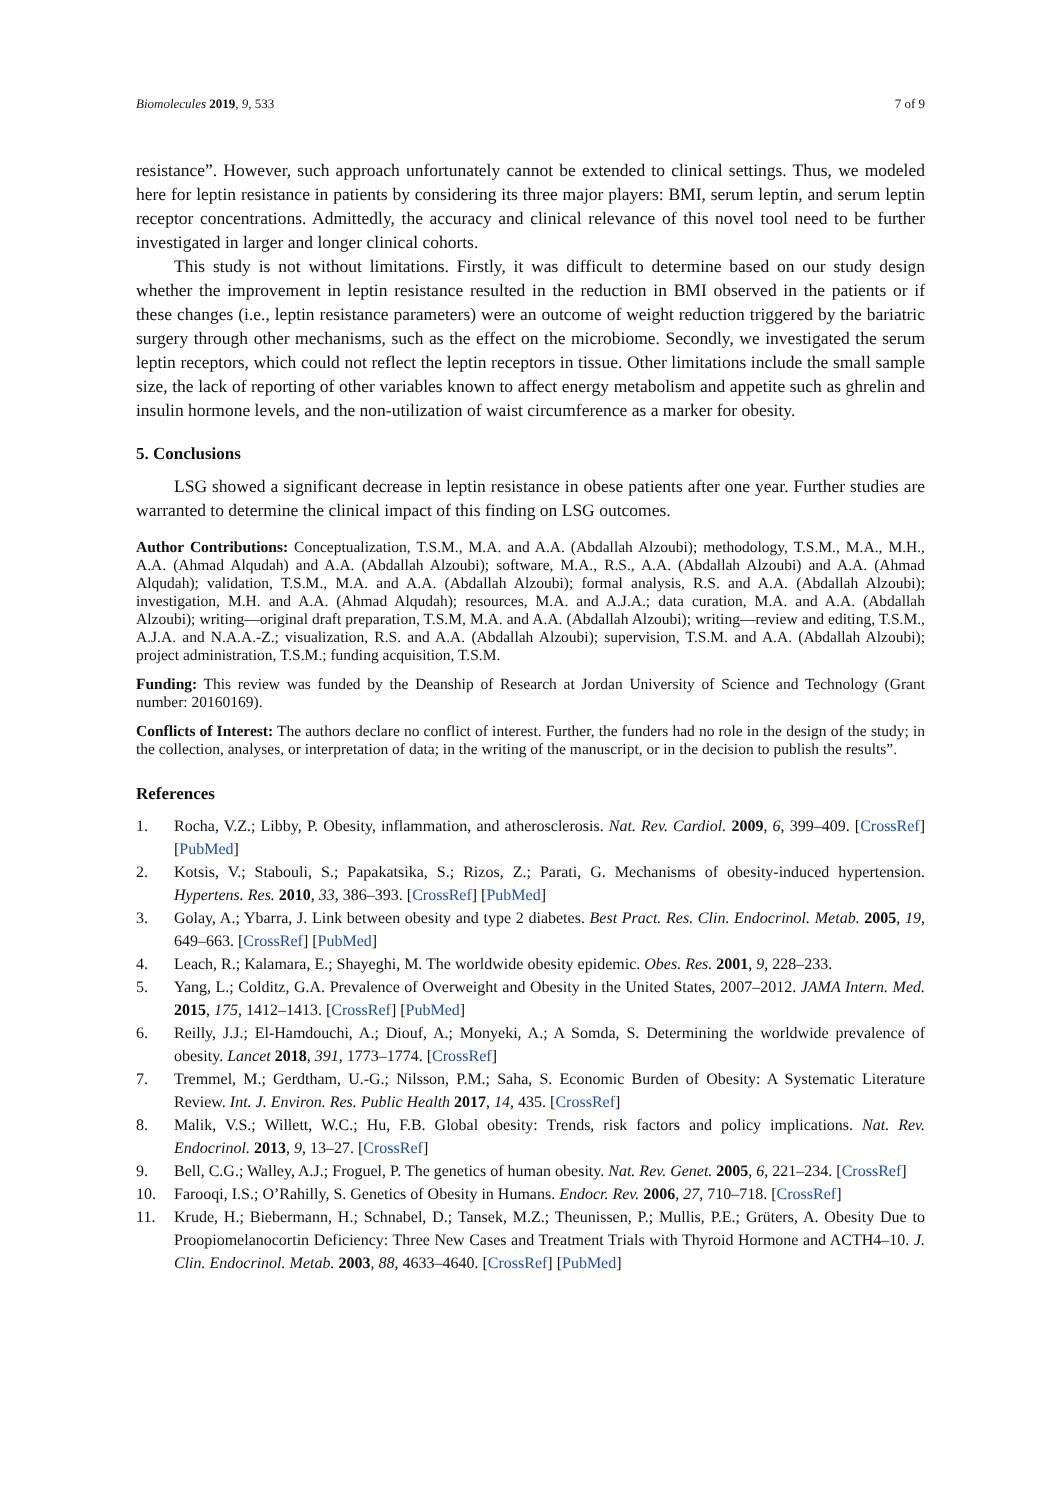Biomolecules 2019, 9, 533 7 of 9
resistance”. However, such approach unfortunately cannot be extended to clinical settings. Thus, we modeled here for leptin resistance in patients by considering its three major players: BMI, serum leptin, and serum leptin receptor concentrations. Admittedly, the accuracy and clinical relevance of this novel tool need to be further investigated in larger and longer clinical cohorts.
This study is not without limitations. Firstly, it was difficult to determine based on our study design whether the improvement in leptin resistance resulted in the reduction in BMI observed in the patients or if these changes (i.e., leptin resistance parameters) were an outcome of weight reduction triggered by the bariatric surgery through other mechanisms, such as the effect on the microbiome. Secondly, we investigated the serum leptin receptors, which could not reflect the leptin receptors in tissue. Other limitations include the small sample size, the lack of reporting of other variables known to affect energy metabolism and appetite such as ghrelin and insulin hormone levels, and the non-utilization of waist circumference as a marker for obesity.
5. Conclusions
LSG showed a significant decrease in leptin resistance in obese patients after one year. Further studies are warranted to determine the clinical impact of this finding on LSG outcomes.
Author Contributions: Conceptualization, T.S.M., M.A. and A.A. (Abdallah Alzoubi); methodology, T.S.M., M.A., M.H., A.A. (Ahmad Alqudah) and A.A. (Abdallah Alzoubi); software, M.A., R.S., A.A. (Abdallah Alzoubi) and A.A. (Ahmad Alqudah); validation, T.S.M., M.A. and A.A. (Abdallah Alzoubi); formal analysis, R.S. and A.A. (Abdallah Alzoubi); investigation, M.H. and A.A. (Ahmad Alqudah); resources, M.A. and A.J.A.; data curation, M.A. and A.A. (Abdallah Alzoubi); writing—original draft preparation, T.S.M, M.A. and A.A. (Abdallah Alzoubi); writing—review and editing, T.S.M., A.J.A. and N.A.A.-Z.; visualization, R.S. and A.A. (Abdallah Alzoubi); supervision, T.S.M. and A.A. (Abdallah Alzoubi); project administration, T.S.M.; funding acquisition, T.S.M.
Funding: This review was funded by the Deanship of Research at Jordan University of Science and Technology (Grant number: 20160169).
Conflicts of Interest: The authors declare no conflict of interest. Further, the funders had no role in the design of the study; in the collection, analyses, or interpretation of data; in the writing of the manuscript, or in the decision to publish the results”.
References
1. Rocha, V.Z.; Libby, P. Obesity, inflammation, and atherosclerosis. Nat. Rev. Cardiol. 2009, 6, 399–409. [CrossRef] [PubMed]
2. Kotsis, V.; Stabouli, S.; Papakatsika, S.; Rizos, Z.; Parati, G. Mechanisms of obesity-induced hypertension. Hypertens. Res. 2010, 33, 386–393. [CrossRef] [PubMed]
3. Golay, A.; Ybarra, J. Link between obesity and type 2 diabetes. Best Pract. Res. Clin. Endocrinol. Metab. 2005, 19, 649–663. [CrossRef] [PubMed]
4. Leach, R.; Kalamara, E.; Shayeghi, M. The worldwide obesity epidemic. Obes. Res. 2001, 9, 228–233.
5. Yang, L.; Colditz, G.A. Prevalence of Overweight and Obesity in the United States, 2007–2012. JAMA Intern. Med. 2015, 175, 1412–1413. [CrossRef] [PubMed]
6. Reilly, J.J.; El-Hamdouchi, A.; Diouf, A.; Monyeki, A.; A Somda, S. Determining the worldwide prevalence of obesity. Lancet 2018, 391, 1773–1774. [CrossRef]
7. Tremmel, M.; Gerdtham, U.-G.; Nilsson, P.M.; Saha, S. Economic Burden of Obesity: A Systematic Literature Review. Int. J. Environ. Res. Public Health 2017, 14, 435. [CrossRef]
8. Malik, V.S.; Willett, W.C.; Hu, F.B. Global obesity: Trends, risk factors and policy implications. Nat. Rev. Endocrinol. 2013, 9, 13–27. [CrossRef]
9. Bell, C.G.; Walley, A.J.; Froguel, P. The genetics of human obesity. Nat. Rev. Genet. 2005, 6, 221–234. [CrossRef]
10. Farooqi, I.S.; O’Rahilly, S. Genetics of Obesity in Humans. Endocr. Rev. 2006, 27, 710–718. [CrossRef]
11. Krude, H.; Biebermann, H.; Schnabel, D.; Tansek, M.Z.; Theunissen, P.; Mullis, P.E.; Grüters, A. Obesity Due to Proopiomelanocortin Deficiency: Three New Cases and Treatment Trials with Thyroid Hormone and ACTH4–10. J. Clin. Endocrinol. Metab. 2003, 88, 4633–4640. [CrossRef] [PubMed]